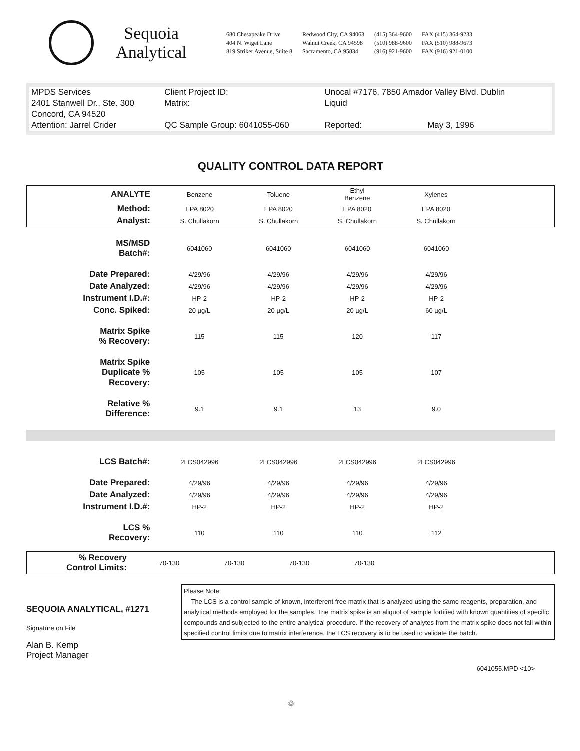Sequoia Analytical
680 Chesapeake Drive
404 N. Wiget Lane
819 Striker Avenue, Suite 8
Redwood City, CA 94063
Walnut Creek, CA 94598
Sacramento, CA 95834
(415) 364-9600
(510) 988-9600
(916) 921-9600
FAX (415) 364-9233
FAX (510) 988-9673
FAX (916) 921-0100
| MPDS Services | Client Project ID: | Unocal #7176, 7850 Amador Valley Blvd. Dublin | | |
| 2401 Stanwell Dr., Ste. 300 | Matrix: | Liquid | | |
| Concord, CA 94520 | | | | |
| Attention: Jarrel Crider | QC Sample Group: 6041055-060 | | Reported: | May 3, 1996 |
QUALITY CONTROL DATA REPORT
| ANALYTE | Benzene | Toluene | Ethyl Benzene | Xylenes | |
| Method: | EPA 8020 | EPA 8020 | EPA 8020 | EPA 8020 | |
| Analyst: | S. Chullakorn | S. Chullakorn | S. Chullakorn | S. Chullakorn | |
| MS/MSD Batch#: | 6041060 | 6041060 | 6041060 | 6041060 | |
| Date Prepared: | 4/29/96 | 4/29/96 | 4/29/96 | 4/29/96 | |
| Date Analyzed: | 4/29/96 | 4/29/96 | 4/29/96 | 4/29/96 | |
| Instrument I.D.#: | HP-2 | HP-2 | HP-2 | HP-2 | |
| Conc. Spiked: | 20 µg/L | 20 µg/L | 20 µg/L | 60 µg/L | |
| Matrix Spike % Recovery: | 115 | 115 | 120 | 117 | |
| Matrix Spike Duplicate % Recovery: | 105 | 105 | 105 | 107 | |
| Relative % Difference: | 9.1 | 9.1 | 13 | 9.0 | |
| LCS Batch#: | 2LCS042996 | 2LCS042996 | 2LCS042996 | 2LCS042996 | |
| Date Prepared: | 4/29/96 | 4/29/96 | 4/29/96 | 4/29/96 | |
| Date Analyzed: | 4/29/96 | 4/29/96 | 4/29/96 | 4/29/96 | |
| Instrument I.D.#: | HP-2 | HP-2 | HP-2 | HP-2 | |
| LCS % Recovery: | 110 | 110 | 110 | 112 | |
| % Recovery Control Limits: | 70-130 | 70-130 | 70-130 | 70-130 | |
SEQUOIA ANALYTICAL, #1271
Signature on File
Alan B. Kemp
Project Manager
Please Note:
The LCS is a control sample of known, interferent free matrix that is analyzed using the same reagents, preparation, and analytical methods employed for the samples. The matrix spike is an aliquot of sample fortified with known quantities of specific compounds and subjected to the entire analytical procedure. If the recovery of analytes from the matrix spike does not fall within specified control limits due to matrix interference, the LCS recovery is to be used to validate the batch.
6041055.MPD <10>
♲